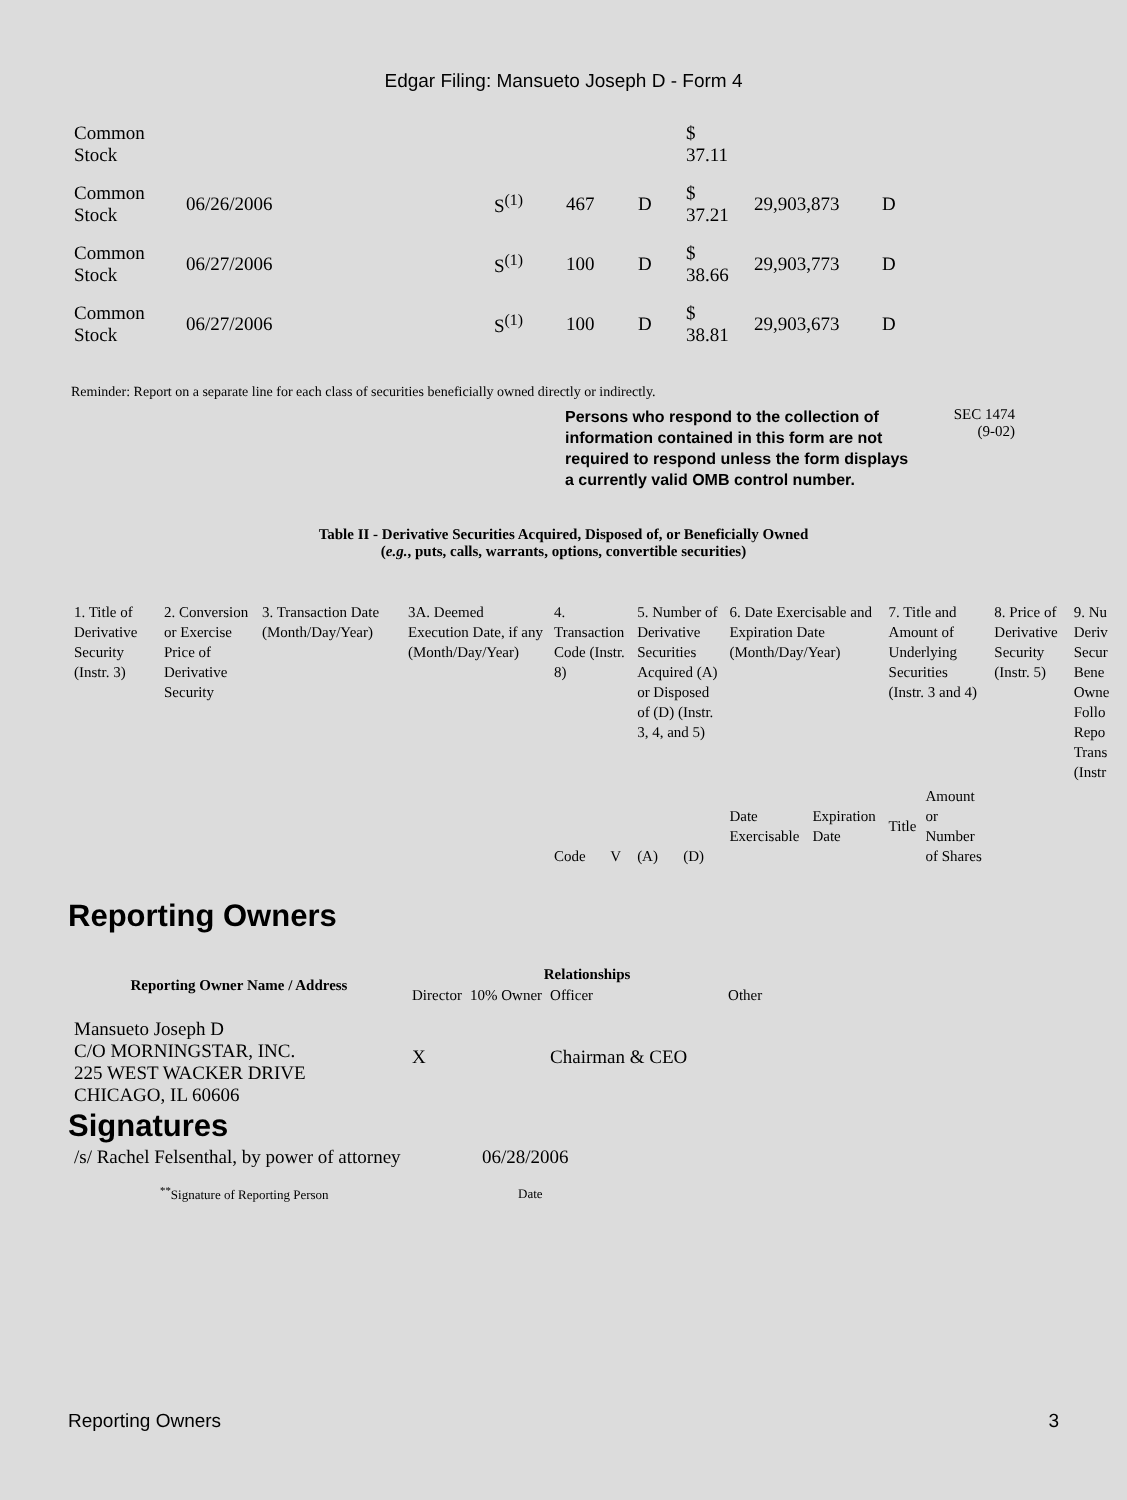Edgar Filing: Mansueto Joseph D - Form 4
| Common Stock | | | | | $ 37.11 | | |
| Common Stock | 06/26/2006 | S<sup>(1)</sup> | 467 | D | $ 37.21 | 29,903,873 | D |
| Common Stock | 06/27/2006 | S<sup>(1)</sup> | 100 | D | $ 38.66 | 29,903,773 | D |
| Common Stock | 06/27/2006 | S<sup>(1)</sup> | 100 | D | $ 38.81 | 29,903,673 | D |
Reminder: Report on a separate line for each class of securities beneficially owned directly or indirectly.
Persons who respond to the collection of information contained in this form are not required to respond unless the form displays a currently valid OMB control number.
SEC 1474
(9-02)
Table II - Derivative Securities Acquired, Disposed of, or Beneficially Owned
(e.g., puts, calls, warrants, options, convertible securities)
| 1. Title of Derivative Security (Instr. 3) | 2. Conversion or Exercise Price of Derivative Security | 3. Transaction Date (Month/Day/Year) | 3A. Deemed Execution Date, if any (Month/Day/Year) | 4. Transaction Code (Instr. 8) | | 5. Number of Derivative Securities Acquired (A) or Disposed of (D) (Instr. 3, 4, and 5) | | 6. Date Exercisable and Expiration Date (Month/Day/Year) | | 7. Title and Amount of Underlying Securities (Instr. 3 and 4) | | 8. Price of Derivative Security (Instr. 5) | 9. Nu Deriv Secur Bene Owne Follo Repo Trans (Instr |
| | | | | Code | V | (A) | (D) | Date Exercisable | Expiration Date | Title | Amount or Number of Shares | | |
Reporting Owners
| Reporting Owner Name / Address | Relationships | | | |
| --- | --- | --- | --- | --- |
| | Director | 10% Owner | Officer | Other |
| Mansueto Joseph D C/O MORNINGSTAR, INC. 225 WEST WACKER DRIVE CHICAGO, IL 60606 | X | | Chairman & CEO | |
Signatures
| /s/ Rachel Felsenthal, by power of attorney | 06/28/2006 |
| <sup>**</sup> Signature of Reporting Person | Date |
Reporting Owners 3